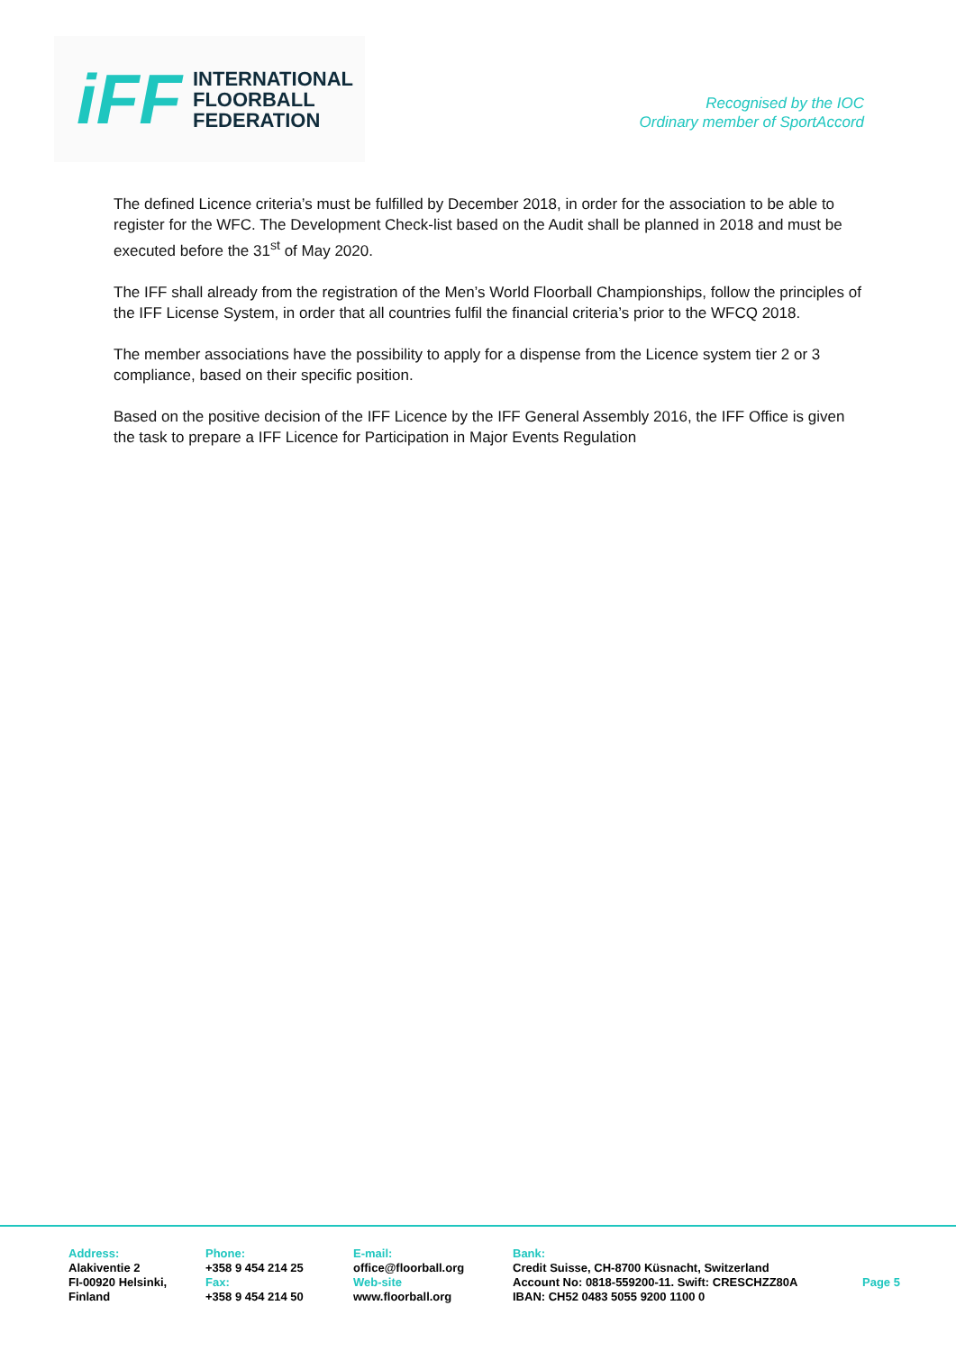iFF
INTERNATIONAL
FLOORBALL
FEDERATION
Recognised by the IOC
Ordinary member of SportAccord
The defined Licence criteria’s must be fulfilled by December 2018, in order for the association to be able to register for the WFC. The Development Check-list based on the Audit shall be planned in 2018 and must be executed before the 31<sup>st</sup> of May 2020.
The IFF shall already from the registration of the Men’s World Floorball Championships, follow the principles of the IFF License System, in order that all countries fulfil the financial criteria’s prior to the WFCQ 2018.
The member associations have the possibility to apply for a dispense from the Licence system tier 2 or 3 compliance, based on their specific position.
Based on the positive decision of the IFF Licence by the IFF General Assembly 2016, the IFF Office is given the task to prepare a IFF Licence for Participation in Major Events Regulation
Address:
Alakiventie 2
FI-00920 Helsinki,
Finland
Phone:
+358 9 454 214 25
Fax:
+358 9 454 214 50
E-mail:
office@floorball.org
Web-site
www.floorball.org
Bank:
Credit Suisse, CH-8700 Küsnacht, Switzerland
Account No: 0818-559200-11. Swift: CRESCHZZ80A
IBAN: CH52 0483 5055 9200 1100 0
Page 5